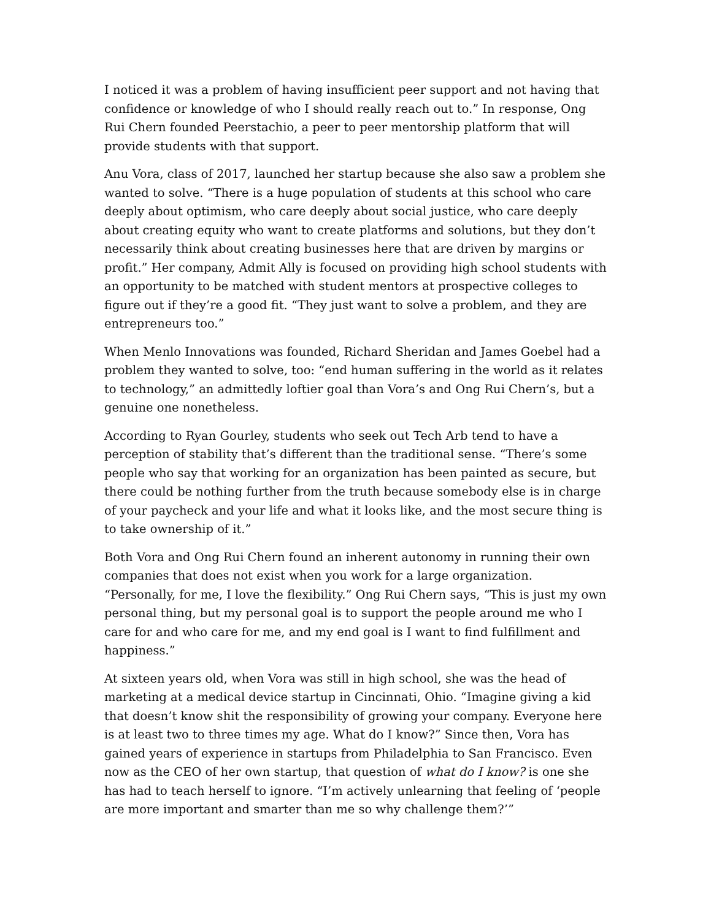I noticed it was a problem of having insufficient peer support and not having that confidence or knowledge of who I should really reach out to.” In response, Ong Rui Chern founded Peerstachio, a peer to peer mentorship platform that will provide students with that support.
Anu Vora, class of 2017, launched her startup because she also saw a problem she wanted to solve. “There is a huge population of students at this school who care deeply about optimism, who care deeply about social justice, who care deeply about creating equity who want to create platforms and solutions, but they don’t necessarily think about creating businesses here that are driven by margins or profit.” Her company, Admit Ally is focused on providing high school students with an opportunity to be matched with student mentors at prospective colleges to figure out if they’re a good fit. “They just want to solve a problem, and they are entrepreneurs too.”
When Menlo Innovations was founded, Richard Sheridan and James Goebel had a problem they wanted to solve, too: “end human suffering in the world as it relates to technology,” an admittedly loftier goal than Vora’s and Ong Rui Chern’s, but a genuine one nonetheless.
According to Ryan Gourley, students who seek out Tech Arb tend to have a perception of stability that’s different than the traditional sense. “There’s some people who say that working for an organization has been painted as secure, but there could be nothing further from the truth because somebody else is in charge of your paycheck and your life and what it looks like, and the most secure thing is to take ownership of it.”
Both Vora and Ong Rui Chern found an inherent autonomy in running their own companies that does not exist when you work for a large organization. “Personally, for me, I love the flexibility.” Ong Rui Chern says, “This is just my own personal thing, but my personal goal is to support the people around me who I care for and who care for me, and my end goal is I want to find fulfillment and happiness.”
At sixteen years old, when Vora was still in high school, she was the head of marketing at a medical device startup in Cincinnati, Ohio. “Imagine giving a kid that doesn’t know shit the responsibility of growing your company. Everyone here is at least two to three times my age. What do I know?” Since then, Vora has gained years of experience in startups from Philadelphia to San Francisco. Even now as the CEO of her own startup, that question of what do I know? is one she has had to teach herself to ignore. “I’m actively unlearning that feeling of ‘people are more important and smarter than me so why challenge them?’”